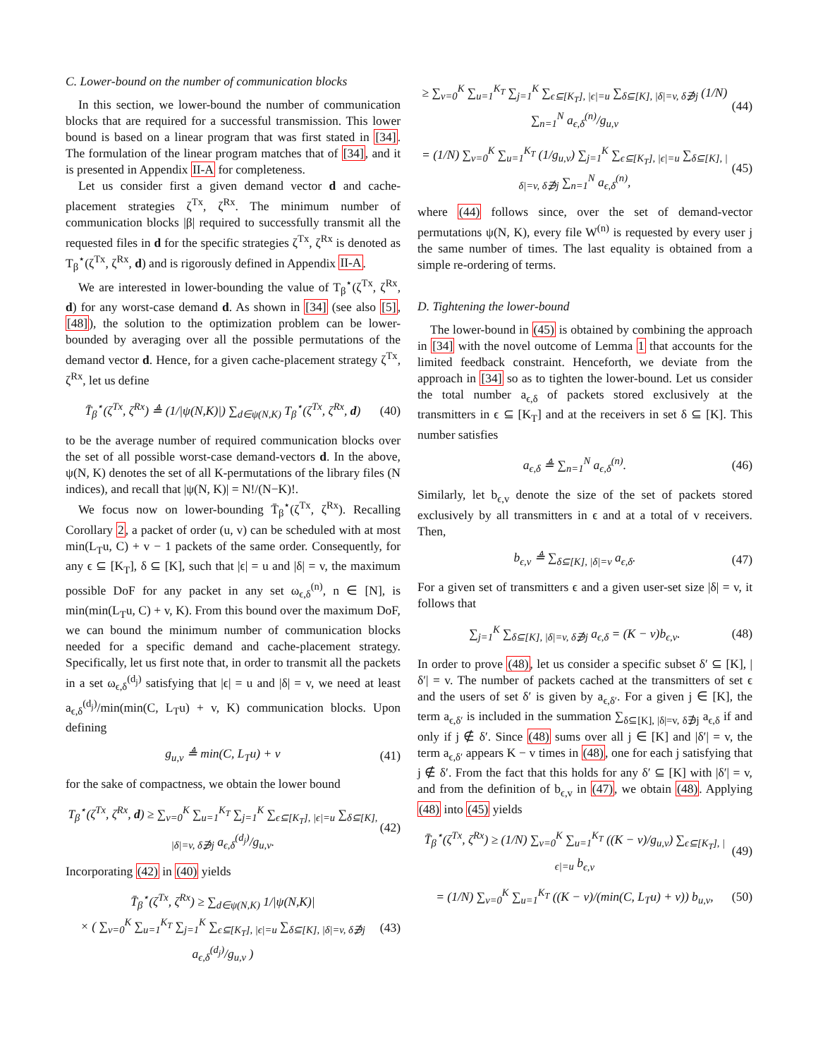C. Lower-bound on the number of communication blocks
In this section, we lower-bound the number of communication blocks that are required for a successful transmission. This lower bound is based on a linear program that was first stated in [34]. The formulation of the linear program matches that of [34], and it is presented in Appendix II-A for completeness.
Let us consider first a given demand vector d and cache-placement strategies ζ<sup>Tx</sup>, ζ<sup>Rx</sup>. The minimum number of communication blocks |β| required to successfully transmit all the requested files in d for the specific strategies ζ<sup>Tx</sup>, ζ<sup>Rx</sup> is denoted as T<sub>β</sub><sup>⋆</sup>(ζ<sup>Tx</sup>, ζ<sup>Rx</sup>, d) and is rigorously defined in Appendix II-A.
We are interested in lower-bounding the value of T<sub>β</sub><sup>⋆</sup>(ζ<sup>Tx</sup>, ζ<sup>Rx</sup>, d) for any worst-case demand d. As shown in [34] (see also [5], [48]), the solution to the optimization problem can be lower-bounded by averaging over all the possible permutations of the demand vector d. Hence, for a given cache-placement strategy ζ<sup>Tx</sup>, ζ<sup>Rx</sup>, let us define
T̄<sub>β</sub><sup>⋆</sup>(ζ<sup>Tx</sup>, ζ<sup>Rx</sup>) ≜ (1/|ψ(N,K)|) ∑<sub>d∈ψ(N,K)</sub> T<sub>β</sub><sup>⋆</sup>(ζ<sup>Tx</sup>, ζ<sup>Rx</sup>, d) (40)
to be the average number of required communication blocks over the set of all possible worst-case demand-vectors d. In the above, ψ(N, K) denotes the set of all K-permutations of the library files (N indices), and recall that |ψ(N, K)| = N!/(N−K)!.
We focus now on lower-bounding T̄<sub>β</sub><sup>⋆</sup>(ζ<sup>Tx</sup>, ζ<sup>Rx</sup>). Recalling Corollary 2, a packet of order (u, v) can be scheduled with at most min(L<sub>T</sub>u, C) + v − 1 packets of the same order. Consequently, for any ϵ ⊆ [K<sub>T</sub>], δ ⊆ [K], such that |ϵ| = u and |δ| = v, the maximum possible DoF for any packet in any set ω<sub>ϵ,δ</sub><sup>(n)</sup>, n ∈ [N], is min(min(L<sub>T</sub>u, C) + v, K). From this bound over the maximum DoF, we can bound the minimum number of communication blocks needed for a specific demand and cache-placement strategy. Specifically, let us first note that, in order to transmit all the packets in a set ω<sub>ϵ,δ</sub><sup>(d<sub>j</sub>)</sup> satisfying that |ϵ| = u and |δ| = v, we need at least a<sub>ϵ,δ</sub><sup>(d<sub>j</sub>)</sup>/min(min(C, L<sub>T</sub>u) + v, K) communication blocks. Upon defining
g<sub>u,v</sub> ≜ min(C, L<sub>T</sub>u) + v (41)
for the sake of compactness, we obtain the lower bound
T<sub>β</sub><sup>⋆</sup>(ζ<sup>Tx</sup>, ζ<sup>Rx</sup>, d) ≥ ∑<sub>v=0</sub><sup>K</sup> ∑<sub>u=1</sub><sup>K<sub>T</sub></sup> ∑<sub>j=1</sub><sup>K</sup> ∑<sub>ϵ⊆[K<sub>T</sub>], |ϵ|=u</sub> ∑<sub>δ⊆[K], |δ|=v, δ∌j</sub> a<sub>ϵ,δ</sub><sup>(d<sub>j</sub>)</sup>/g<sub>u,v</sub>. (42)
Incorporating (42) in (40) yields
T̄<sub>β</sub><sup>⋆</sup>(ζ<sup>Tx</sup>, ζ<sup>Rx</sup>) ≥ ∑<sub>d∈ψ(N,K)</sub> 1/|ψ(N,K)|
× ( ∑<sub>v=0</sub><sup>K</sup> ∑<sub>u=1</sub><sup>K<sub>T</sub></sup> ∑<sub>j=1</sub><sup>K</sup> ∑<sub>ϵ⊆[K<sub>T</sub>], |ϵ|=u</sub> ∑<sub>δ⊆[K], |δ|=v, δ∌j</sub> a<sub>ϵ,δ</sub><sup>(d<sub>j</sub>)</sup>/g<sub>u,v</sub> ) (43)
≥ ∑<sub>v=0</sub><sup>K</sup> ∑<sub>u=1</sub><sup>K<sub>T</sub></sup> ∑<sub>j=1</sub><sup>K</sup> ∑<sub>ϵ⊆[K<sub>T</sub>], |ϵ|=u</sub> ∑<sub>δ⊆[K], |δ|=v, δ∌j</sub> (1/N) ∑<sub>n=1</sub><sup>N</sup> a<sub>ϵ,δ</sub><sup>(n)</sup>/g<sub>u,v</sub> (44)
= (1/N) ∑<sub>v=0</sub><sup>K</sup> ∑<sub>u=1</sub><sup>K<sub>T</sub></sup> (1/g<sub>u,v</sub>) ∑<sub>j=1</sub><sup>K</sup> ∑<sub>ϵ⊆[K<sub>T</sub>], |ϵ|=u</sub> ∑<sub>δ⊆[K], |δ|=v, δ∌j</sub> ∑<sub>n=1</sub><sup>N</sup> a<sub>ϵ,δ</sub><sup>(n)</sup>, (45)
where (44) follows since, over the set of demand-vector permutations ψ(N, K), every file W<sup>(n)</sup> is requested by every user j the same number of times. The last equality is obtained from a simple re-ordering of terms.
D. Tightening the lower-bound
The lower-bound in (45) is obtained by combining the approach in [34] with the novel outcome of Lemma 1 that accounts for the limited feedback constraint. Henceforth, we deviate from the approach in [34] so as to tighten the lower-bound. Let us consider the total number a<sub>ϵ,δ</sub> of packets stored exclusively at the transmitters in ϵ ⊆ [K<sub>T</sub>] and at the receivers in set δ ⊆ [K]. This number satisfies
a<sub>ϵ,δ</sub> ≜ ∑<sub>n=1</sub><sup>N</sup> a<sub>ϵ,δ</sub><sup>(n)</sup>. (46)
Similarly, let b<sub>ϵ,v</sub> denote the size of the set of packets stored exclusively by all transmitters in ϵ and at a total of v receivers. Then,
b<sub>ϵ,v</sub> ≜ ∑<sub>δ⊆[K], |δ|=v</sub> a<sub>ϵ,δ</sub>. (47)
For a given set of transmitters ϵ and a given user-set size |δ| = v, it follows that
∑<sub>j=1</sub><sup>K</sup> ∑<sub>δ⊆[K], |δ|=v, δ∌j</sub> a<sub>ϵ,δ</sub> = (K − v)b<sub>ϵ,v</sub>. (48)
In order to prove (48), let us consider a specific subset δ′ ⊆ [K], |δ′| = v. The number of packets cached at the transmitters of set ϵ and the users of set δ′ is given by a<sub>ϵ,δ′</sub>. For a given j ∈ [K], the term a<sub>ϵ,δ′</sub> is included in the summation ∑<sub>δ⊆[K], |δ|=v, δ∌j</sub> a<sub>ϵ,δ</sub> if and only if j ∉ δ′. Since (48) sums over all j ∈ [K] and |δ′| = v, the term a<sub>ϵ,δ′</sub> appears K − v times in (48), one for each j satisfying that j ∉ δ′. From the fact that this holds for any δ′ ⊆ [K] with |δ′| = v, and from the definition of b<sub>ϵ,v</sub> in (47), we obtain (48). Applying (48) into (45) yields
T̄<sub>β</sub><sup>⋆</sup>(ζ<sup>Tx</sup>, ζ<sup>Rx</sup>) ≥ (1/N) ∑<sub>v=0</sub><sup>K</sup> ∑<sub>u=1</sub><sup>K<sub>T</sub></sup> ((K − v)/g<sub>u,v</sub>) ∑<sub>ϵ⊆[K<sub>T</sub>], |ϵ|=u</sub> b<sub>ϵ,v</sub> (49)
= (1/N) ∑<sub>v=0</sub><sup>K</sup> ∑<sub>u=1</sub><sup>K<sub>T</sub></sup> ((K − v)/(min(C, L<sub>T</sub>u) + v)) b<sub>u,v</sub>, (50)